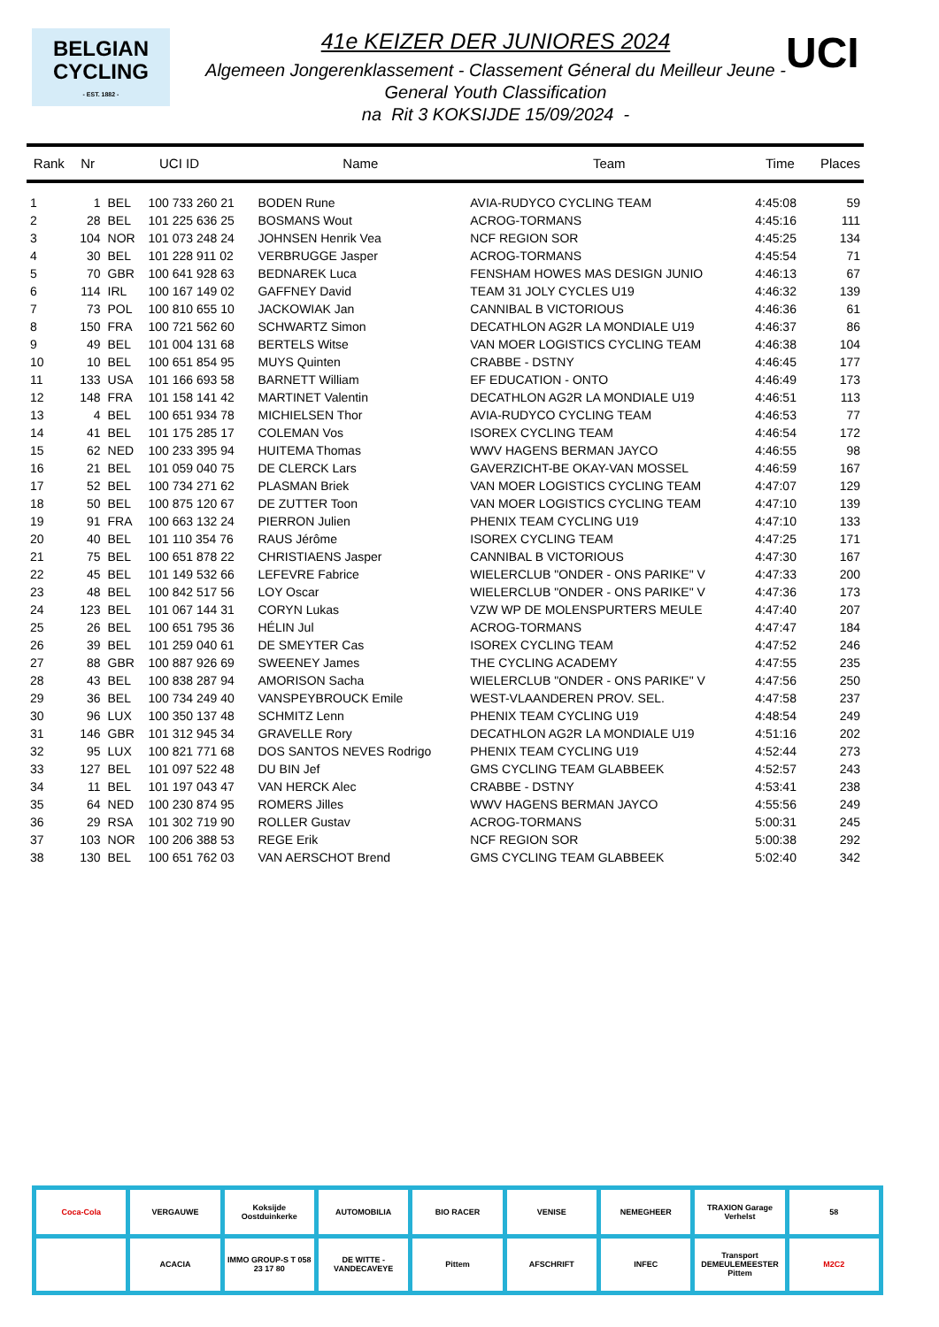BELGIAN
CYCLING
- EST. 1882 -
UCI
41e KEIZER DER JUNIORES 2024
Algemeen Jongerenklassement - Classement Géneral du Meilleur Jeune -
General Youth Classification
na Rit 3 KOKSIJDE 15/09/2024 -
| Rank | Nr | UCI ID | | Name | Team | Time | Places |
| --- | --- | --- | --- | --- | --- | --- | --- |
| 1 | 1 | BEL | 100 733 260 21 | BODEN Rune | AVIA-RUDYCO CYCLING TEAM | 4:45:08 | 59 |
| 2 | 28 | BEL | 101 225 636 25 | BOSMANS Wout | ACROG-TORMANS | 4:45:16 | 111 |
| 3 | 104 | NOR | 101 073 248 24 | JOHNSEN Henrik Vea | NCF REGION SOR | 4:45:25 | 134 |
| 4 | 30 | BEL | 101 228 911 02 | VERBRUGGE Jasper | ACROG-TORMANS | 4:45:54 | 71 |
| 5 | 70 | GBR | 100 641 928 63 | BEDNAREK Luca | FENSHAM HOWES MAS DESIGN JUNIO | 4:46:13 | 67 |
| 6 | 114 | IRL | 100 167 149 02 | GAFFNEY David | TEAM 31 JOLY CYCLES U19 | 4:46:32 | 139 |
| 7 | 73 | POL | 100 810 655 10 | JACKOWIAK Jan | CANNIBAL B VICTORIOUS | 4:46:36 | 61 |
| 8 | 150 | FRA | 100 721 562 60 | SCHWARTZ Simon | DECATHLON AG2R LA MONDIALE U19 | 4:46:37 | 86 |
| 9 | 49 | BEL | 101 004 131 68 | BERTELS Witse | VAN MOER LOGISTICS CYCLING TEAM | 4:46:38 | 104 |
| 10 | 10 | BEL | 100 651 854 95 | MUYS Quinten | CRABBE - DSTNY | 4:46:45 | 177 |
| 11 | 133 | USA | 101 166 693 58 | BARNETT William | EF EDUCATION - ONTO | 4:46:49 | 173 |
| 12 | 148 | FRA | 101 158 141 42 | MARTINET Valentin | DECATHLON AG2R LA MONDIALE U19 | 4:46:51 | 113 |
| 13 | 4 | BEL | 100 651 934 78 | MICHIELSEN Thor | AVIA-RUDYCO CYCLING TEAM | 4:46:53 | 77 |
| 14 | 41 | BEL | 101 175 285 17 | COLEMAN Vos | ISOREX CYCLING TEAM | 4:46:54 | 172 |
| 15 | 62 | NED | 100 233 395 94 | HUITEMA Thomas | WWV HAGENS BERMAN JAYCO | 4:46:55 | 98 |
| 16 | 21 | BEL | 101 059 040 75 | DE CLERCK Lars | GAVERZICHT-BE OKAY-VAN MOSSEL | 4:46:59 | 167 |
| 17 | 52 | BEL | 100 734 271 62 | PLASMAN Briek | VAN MOER LOGISTICS CYCLING TEAM | 4:47:07 | 129 |
| 18 | 50 | BEL | 100 875 120 67 | DE ZUTTER Toon | VAN MOER LOGISTICS CYCLING TEAM | 4:47:10 | 139 |
| 19 | 91 | FRA | 100 663 132 24 | PIERRON Julien | PHENIX TEAM CYCLING U19 | 4:47:10 | 133 |
| 20 | 40 | BEL | 101 110 354 76 | RAUS Jérôme | ISOREX CYCLING TEAM | 4:47:25 | 171 |
| 21 | 75 | BEL | 100 651 878 22 | CHRISTIAENS Jasper | CANNIBAL B VICTORIOUS | 4:47:30 | 167 |
| 22 | 45 | BEL | 101 149 532 66 | LEFEVRE Fabrice | WIELERCLUB "ONDER - ONS PARIKE" V | 4:47:33 | 200 |
| 23 | 48 | BEL | 100 842 517 56 | LOY Oscar | WIELERCLUB "ONDER - ONS PARIKE" V | 4:47:36 | 173 |
| 24 | 123 | BEL | 101 067 144 31 | CORYN Lukas | VZW WP DE MOLENSPURTERS MEULE | 4:47:40 | 207 |
| 25 | 26 | BEL | 100 651 795 36 | HÉLIN Jul | ACROG-TORMANS | 4:47:47 | 184 |
| 26 | 39 | BEL | 101 259 040 61 | DE SMEYTER Cas | ISOREX CYCLING TEAM | 4:47:52 | 246 |
| 27 | 88 | GBR | 100 887 926 69 | SWEENEY James | THE CYCLING ACADEMY | 4:47:55 | 235 |
| 28 | 43 | BEL | 100 838 287 94 | AMORISON Sacha | WIELERCLUB "ONDER - ONS PARIKE" V | 4:47:56 | 250 |
| 29 | 36 | BEL | 100 734 249 40 | VANSPEYBROUCK Emile | WEST-VLAANDEREN PROV. SEL. | 4:47:58 | 237 |
| 30 | 96 | LUX | 100 350 137 48 | SCHMITZ Lenn | PHENIX TEAM CYCLING U19 | 4:48:54 | 249 |
| 31 | 146 | GBR | 101 312 945 34 | GRAVELLE Rory | DECATHLON AG2R LA MONDIALE U19 | 4:51:16 | 202 |
| 32 | 95 | LUX | 100 821 771 68 | DOS SANTOS NEVES Rodrigo | PHENIX TEAM CYCLING U19 | 4:52:44 | 273 |
| 33 | 127 | BEL | 101 097 522 48 | DU BIN Jef | GMS CYCLING TEAM GLABBEEK | 4:52:57 | 243 |
| 34 | 11 | BEL | 101 197 043 47 | VAN HERCK Alec | CRABBE - DSTNY | 4:53:41 | 238 |
| 35 | 64 | NED | 100 230 874 95 | ROMERS Jilles | WWV HAGENS BERMAN JAYCO | 4:55:56 | 249 |
| 36 | 29 | RSA | 101 302 719 90 | ROLLER Gustav | ACROG-TORMANS | 5:00:31 | 245 |
| 37 | 103 | NOR | 100 206 388 53 | REGE Erik | NCF REGION SOR | 5:00:38 | 292 |
| 38 | 130 | BEL | 100 651 762 03 | VAN AERSCHOT Brend | GMS CYCLING TEAM GLABBEEK | 5:02:40 | 342 |
Coca-Cola
VERGAUWE
Koksijde Oostduinkerke
AUTOMOBILIA
BIO RACER
VENISE
NEMEGHEER
TRAXION Garage Verhelst
58
ACACIA
IMMO GROUP-S T 058 23 17 80
DE WITTE - VANDECAVEYE
Pittem
AFSCHRIFT
INFEC
Transport DEMEULEMEESTER Pittem
M2C2